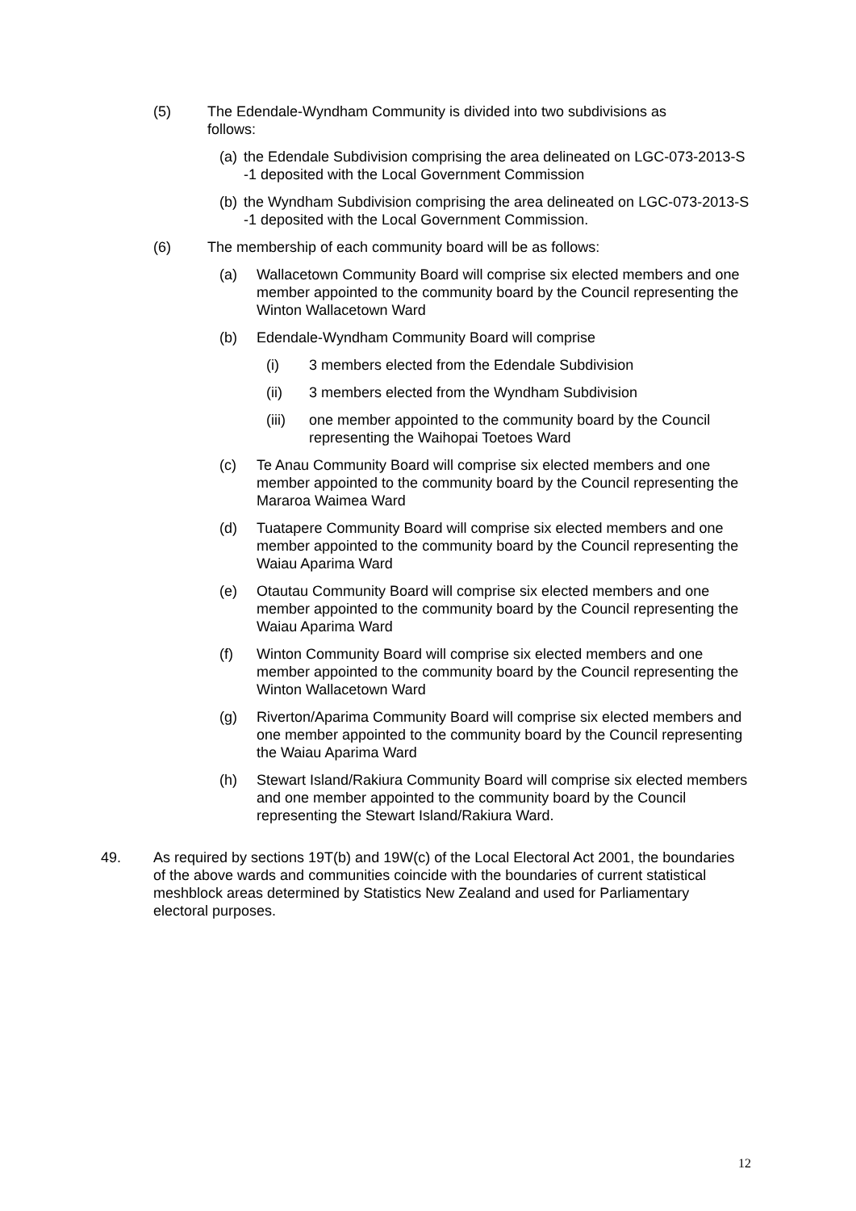(5) The Edendale-Wyndham Community is divided into two subdivisions as follows:
(a)
the Edendale Subdivision comprising the area delineated on LGC-073-2013-S -1 deposited with the Local Government Commission
(b)
the Wyndham Subdivision comprising the area delineated on LGC-073-2013-S -1 deposited with the Local Government Commission.
(6) The membership of each community board will be as follows:
(a) Wallacetown Community Board will comprise six elected members and one member appointed to the community board by the Council representing the Winton Wallacetown Ward
(b) Edendale-Wyndham Community Board will comprise
(i) 3 members elected from the Edendale Subdivision
(ii) 3 members elected from the Wyndham Subdivision
(iii)
one member appointed to the community board by the Council representing the Waihopai Toetoes Ward
(c) Te Anau Community Board will comprise six elected members and one member appointed to the community board by the Council representing the Mararoa Waimea Ward
(d) Tuatapere Community Board will comprise six elected members and one member appointed to the community board by the Council representing the Waiau Aparima Ward
(e) Otautau Community Board will comprise six elected members and one member appointed to the community board by the Council representing the Waiau Aparima Ward
(f) Winton Community Board will comprise six elected members and one member appointed to the community board by the Council representing the Winton Wallacetown Ward
(g) Riverton/Aparima Community Board will comprise six elected members and one member appointed to the community board by the Council representing the Waiau Aparima Ward
(h) Stewart Island/Rakiura Community Board will comprise six elected members and one member appointed to the community board by the Council representing the Stewart Island/Rakiura Ward.
49. As required by sections 19T(b) and 19W(c) of the Local Electoral Act 2001, the boundaries of the above wards and communities coincide with the boundaries of current statistical meshblock areas determined by Statistics New Zealand and used for Parliamentary electoral purposes.
12